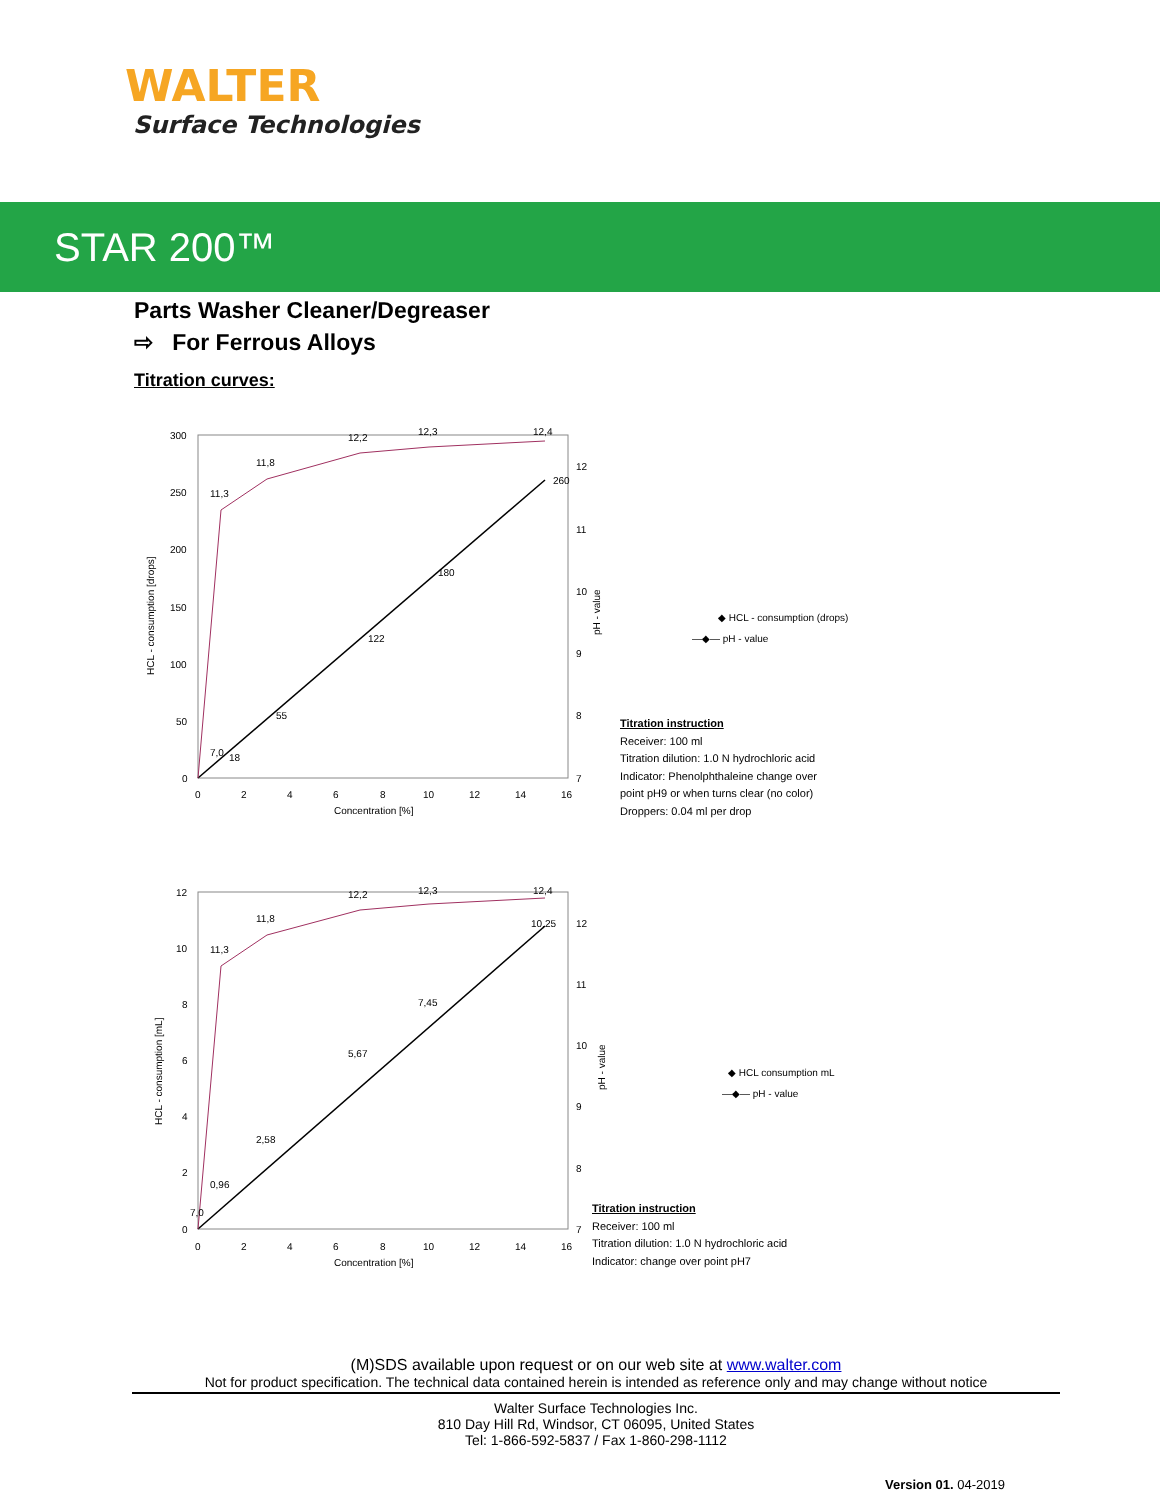WALTER
Surface Technologies
STAR 200™
Parts Washer Cleaner/Degreaser
⇨ For Ferrous Alloys
Titration curves:
300
250
200
150
100
50
0
0
2
4
6
8
10
12
14
16
Concentration [%]
12
11
10
9
8
7
HCL - consumption [drops]
pH - value
7,0
18
55
122
180
260
11,3
11,8
12,2
12,3
12,4
◆ HCL - consumption (drops)
—◆— pH - value
Titration instruction
Receiver: 100 ml
Titration dilution: 1.0 N hydrochloric acid
Indicator: Phenolphthaleine change over
point pH9 or when turns clear (no color)
Droppers: 0.04 ml per drop
12
10
8
6
4
2
0
0
2
4
6
8
10
12
14
16
Concentration [%]
12
11
10
9
8
7
HCL - consumption [mL]
pH - value
7,0
0,96
2,58
5,67
7,45
10,25
11,3
11,8
12,2
12,3
12,4
◆ HCL consumption mL
—◆— pH - value
Titration instruction
Receiver: 100 ml
Titration dilution: 1.0 N hydrochloric acid
Indicator: change over point pH7
(M)SDS available upon request or on our web site at www.walter.com
Not for product specification. The technical data contained herein is intended as reference only and may change without notice
Walter Surface Technologies Inc.
810 Day Hill Rd, Windsor, CT 06095, United States
Tel: 1-866-592-5837 / Fax 1-860-298-1112
Version 01. 04-2019